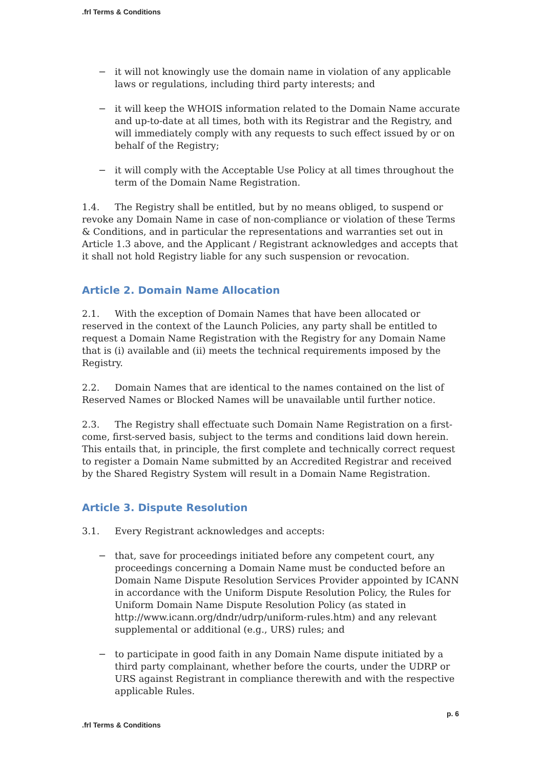.frl Terms & Conditions
− it will not knowingly use the domain name in violation of any applicable laws or regulations, including third party interests; and
− it will keep the WHOIS information related to the Domain Name accurate and up-to-date at all times, both with its Registrar and the Registry, and will immediately comply with any requests to such effect issued by or on behalf of the Registry;
− it will comply with the Acceptable Use Policy at all times throughout the term of the Domain Name Registration.
1.4. The Registry shall be entitled, but by no means obliged, to suspend or revoke any Domain Name in case of non-compliance or violation of these Terms & Conditions, and in particular the representations and warranties set out in Article 1.3 above, and the Applicant / Registrant acknowledges and accepts that it shall not hold Registry liable for any such suspension or revocation.
Article 2. Domain Name Allocation
2.1. With the exception of Domain Names that have been allocated or reserved in the context of the Launch Policies, any party shall be entitled to request a Domain Name Registration with the Registry for any Domain Name that is (i) available and (ii) meets the technical requirements imposed by the Registry.
2.2. Domain Names that are identical to the names contained on the list of Reserved Names or Blocked Names will be unavailable until further notice.
2.3. The Registry shall effectuate such Domain Name Registration on a first-come, first-served basis, subject to the terms and conditions laid down herein. This entails that, in principle, the first complete and technically correct request to register a Domain Name submitted by an Accredited Registrar and received by the Shared Registry System will result in a Domain Name Registration.
Article 3. Dispute Resolution
3.1. Every Registrant acknowledges and accepts:
− that, save for proceedings initiated before any competent court, any proceedings concerning a Domain Name must be conducted before an Domain Name Dispute Resolution Services Provider appointed by ICANN in accordance with the Uniform Dispute Resolution Policy, the Rules for Uniform Domain Name Dispute Resolution Policy (as stated in http://www.icann.org/dndr/udrp/uniform-rules.htm) and any relevant supplemental or additional (e.g., URS) rules; and
− to participate in good faith in any Domain Name dispute initiated by a third party complainant, whether before the courts, under the UDRP or URS against Registrant in compliance therewith and with the respective applicable Rules.
p. 6
.frl Terms & Conditions